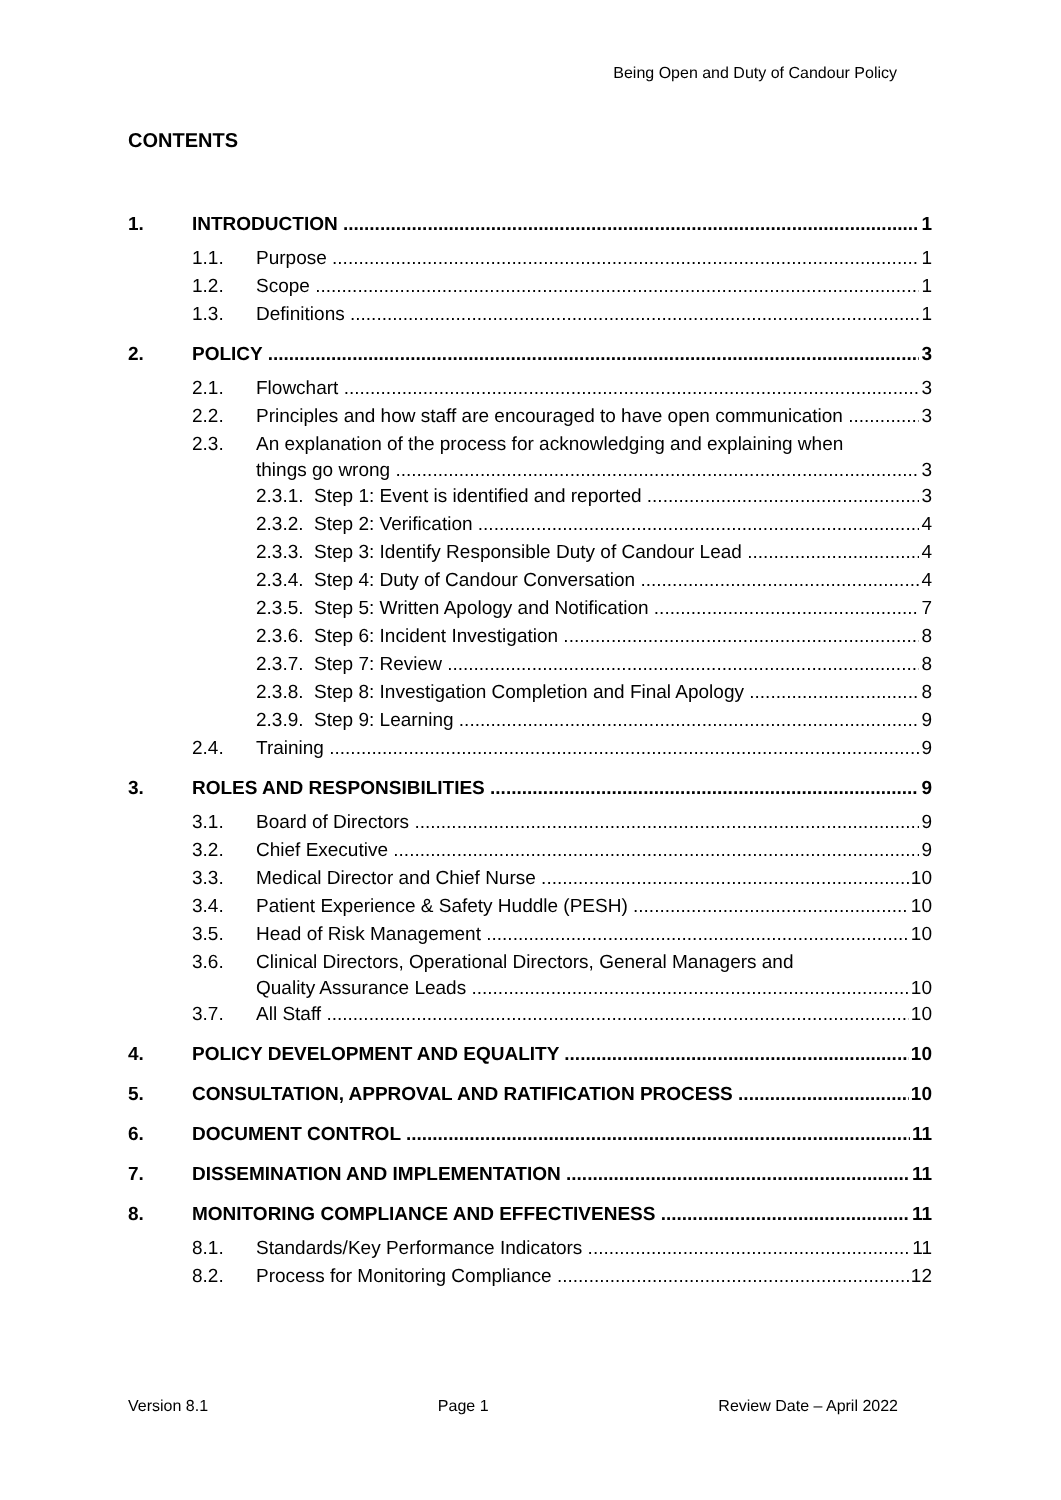Being Open and Duty of Candour Policy
CONTENTS
1. INTRODUCTION 1
1.1. Purpose 1
1.2. Scope 1
1.3. Definitions 1
2. POLICY 3
2.1. Flowchart 3
2.2. Principles and how staff are encouraged to have open communication 3
2.3. An explanation of the process for acknowledging and explaining when
things go wrong 3
2.3.1. Step 1: Event is identified and reported 3
2.3.2. Step 2: Verification 4
2.3.3. Step 3: Identify Responsible Duty of Candour Lead 4
2.3.4. Step 4: Duty of Candour Conversation 4
2.3.5. Step 5: Written Apology and Notification 7
2.3.6. Step 6: Incident Investigation 8
2.3.7. Step 7: Review 8
2.3.8. Step 8: Investigation Completion and Final Apology 8
2.3.9. Step 9: Learning 9
2.4. Training 9
3. ROLES AND RESPONSIBILITIES 9
3.1. Board of Directors 9
3.2. Chief Executive 9
3.3. Medical Director and Chief Nurse 10
3.4. Patient Experience & Safety Huddle (PESH) 10
3.5. Head of Risk Management 10
3.6. Clinical Directors, Operational Directors, General Managers and
Quality Assurance Leads 10
3.7. All Staff 10
4. POLICY DEVELOPMENT AND EQUALITY 10
5. CONSULTATION, APPROVAL AND RATIFICATION PROCESS 10
6. DOCUMENT CONTROL 11
7. DISSEMINATION AND IMPLEMENTATION 11
8. MONITORING COMPLIANCE AND EFFECTIVENESS 11
8.1. Standards/Key Performance Indicators 11
8.2. Process for Monitoring Compliance 12
Version 8.1 Page 1 Review Date – April 2022